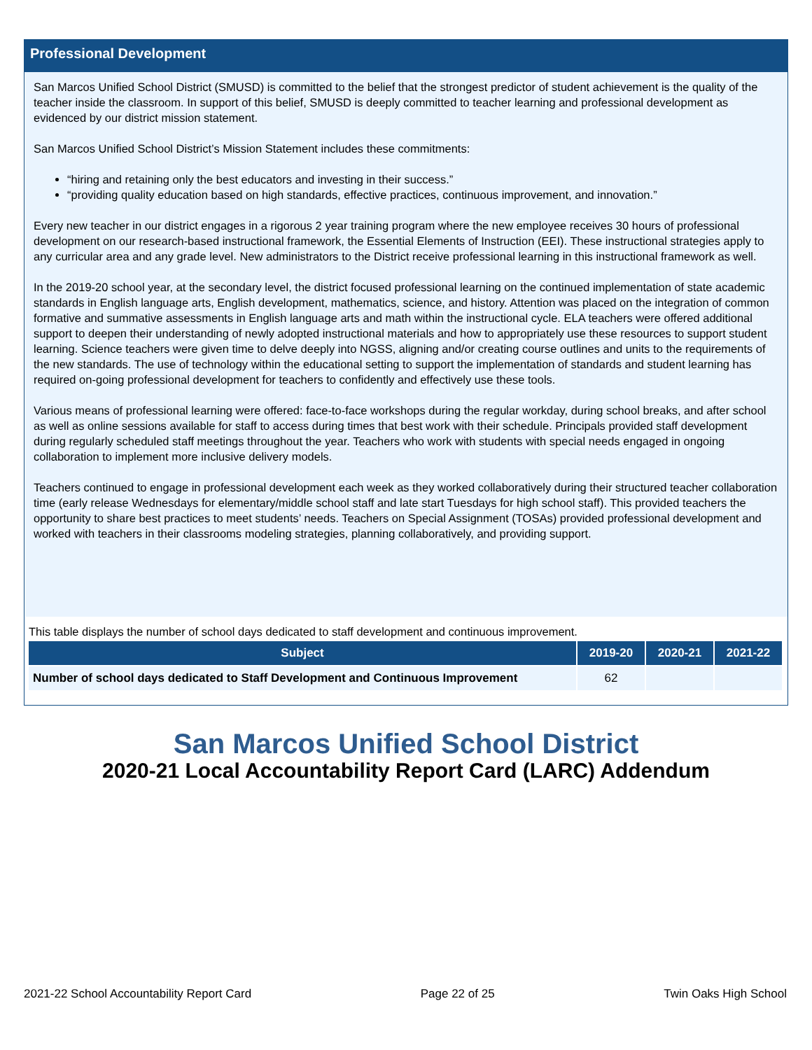Professional Development
San Marcos Unified School District (SMUSD) is committed to the belief that the strongest predictor of student achievement is the quality of the teacher inside the classroom. In support of this belief, SMUSD is deeply committed to teacher learning and professional development as evidenced by our district mission statement.
San Marcos Unified School District’s Mission Statement includes these commitments:
“hiring and retaining only the best educators and investing in their success.”
“providing quality education based on high standards, effective practices, continuous improvement, and innovation.”
Every new teacher in our district engages in a rigorous 2 year training program where the new employee receives 30 hours of professional development on our research-based instructional framework, the Essential Elements of Instruction (EEI). These instructional strategies apply to any curricular area and any grade level. New administrators to the District receive professional learning in this instructional framework as well.
In the 2019-20 school year, at the secondary level, the district focused professional learning on the continued implementation of state academic standards in English language arts, English development, mathematics, science, and history. Attention was placed on the integration of common formative and summative assessments in English language arts and math within the instructional cycle. ELA teachers were offered additional support to deepen their understanding of newly adopted instructional materials and how to appropriately use these resources to support student learning. Science teachers were given time to delve deeply into NGSS, aligning and/or creating course outlines and units to the requirements of the new standards. The use of technology within the educational setting to support the implementation of standards and student learning has required on-going professional development for teachers to confidently and effectively use these tools.
Various means of professional learning were offered: face-to-face workshops during the regular workday, during school breaks, and after school as well as online sessions available for staff to access during times that best work with their schedule. Principals provided staff development during regularly scheduled staff meetings throughout the year. Teachers who work with students with special needs engaged in ongoing collaboration to implement more inclusive delivery models.
Teachers continued to engage in professional development each week as they worked collaboratively during their structured teacher collaboration time (early release Wednesdays for elementary/middle school staff and late start Tuesdays for high school staff). This provided teachers the opportunity to share best practices to meet students’ needs. Teachers on Special Assignment (TOSAs) provided professional development and worked with teachers in their classrooms modeling strategies, planning collaboratively, and providing support.
This table displays the number of school days dedicated to staff development and continuous improvement.
| Subject | 2019-20 | 2020-21 | 2021-22 |
| --- | --- | --- | --- |
| Number of school days dedicated to Staff Development and Continuous Improvement | 62 | | |
San Marcos Unified School District
2020-21 Local Accountability Report Card (LARC) Addendum
2021-22 School Accountability Report Card Page 22 of 25 Twin Oaks High School